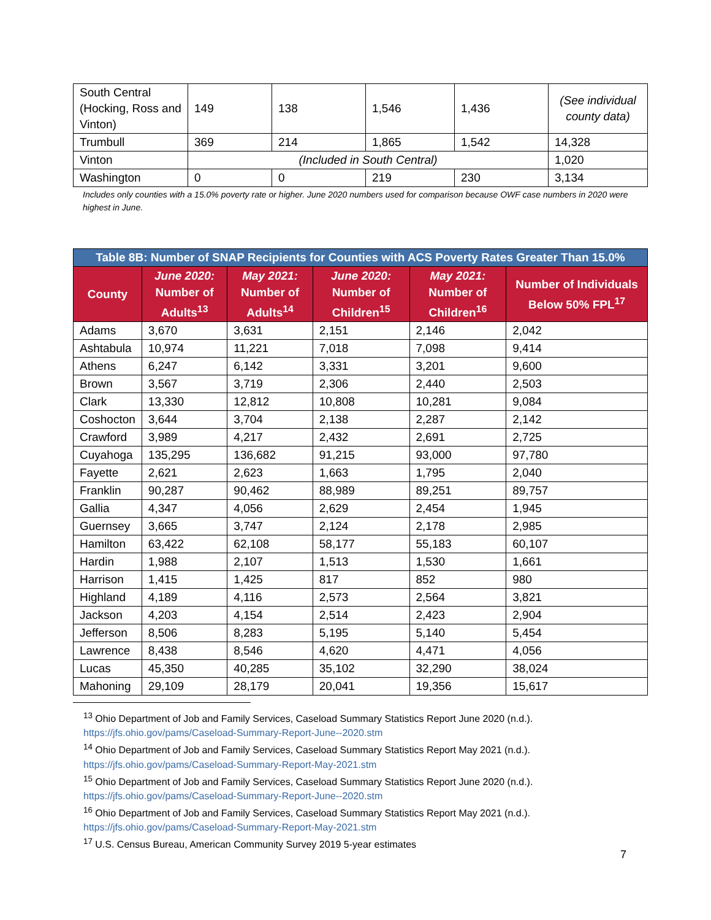| South Central (Hocking, Ross and Vinton) | 149 | 138 | 1,546 | 1,436 | (See individual county data) |
| Trumbull | 369 | 214 | 1,865 | 1,542 | 14,328 |
| Vinton | (Included in South Central) | | | | 1,020 |
| Washington | 0 | 0 | 219 | 230 | 3,134 |
Includes only counties with a 15.0% poverty rate or higher. June 2020 numbers used for comparison because OWF case numbers in 2020 were highest in June.
| Table 8B: Number of SNAP Recipients for Counties with ACS Poverty Rates Greater Than 15.0% | | | | | |
| County | June 2020: Number of Adults<sup>13</sup> | May 2021: Number of Adults<sup>14</sup> | June 2020: Number of Children<sup>15</sup> | May 2021: Number of Children<sup>16</sup> | Number of Individuals Below 50% FPL<sup>17</sup> |
| Adams | 3,670 | 3,631 | 2,151 | 2,146 | 2,042 |
| Ashtabula | 10,974 | 11,221 | 7,018 | 7,098 | 9,414 |
| Athens | 6,247 | 6,142 | 3,331 | 3,201 | 9,600 |
| Brown | 3,567 | 3,719 | 2,306 | 2,440 | 2,503 |
| Clark | 13,330 | 12,812 | 10,808 | 10,281 | 9,084 |
| Coshocton | 3,644 | 3,704 | 2,138 | 2,287 | 2,142 |
| Crawford | 3,989 | 4,217 | 2,432 | 2,691 | 2,725 |
| Cuyahoga | 135,295 | 136,682 | 91,215 | 93,000 | 97,780 |
| Fayette | 2,621 | 2,623 | 1,663 | 1,795 | 2,040 |
| Franklin | 90,287 | 90,462 | 88,989 | 89,251 | 89,757 |
| Gallia | 4,347 | 4,056 | 2,629 | 2,454 | 1,945 |
| Guernsey | 3,665 | 3,747 | 2,124 | 2,178 | 2,985 |
| Hamilton | 63,422 | 62,108 | 58,177 | 55,183 | 60,107 |
| Hardin | 1,988 | 2,107 | 1,513 | 1,530 | 1,661 |
| Harrison | 1,415 | 1,425 | 817 | 852 | 980 |
| Highland | 4,189 | 4,116 | 2,573 | 2,564 | 3,821 |
| Jackson | 4,203 | 4,154 | 2,514 | 2,423 | 2,904 |
| Jefferson | 8,506 | 8,283 | 5,195 | 5,140 | 5,454 |
| Lawrence | 8,438 | 8,546 | 4,620 | 4,471 | 4,056 |
| Lucas | 45,350 | 40,285 | 35,102 | 32,290 | 38,024 |
| Mahoning | 29,109 | 28,179 | 20,041 | 19,356 | 15,617 |
<sup>13</sup> Ohio Department of Job and Family Services, Caseload Summary Statistics Report June 2020 (n.d.). https://jfs.ohio.gov/pams/Caseload-Summary-Report-June--2020.stm
<sup>14</sup> Ohio Department of Job and Family Services, Caseload Summary Statistics Report May 2021 (n.d.). https://jfs.ohio.gov/pams/Caseload-Summary-Report-May-2021.stm
<sup>15</sup> Ohio Department of Job and Family Services, Caseload Summary Statistics Report June 2020 (n.d.). https://jfs.ohio.gov/pams/Caseload-Summary-Report-June--2020.stm
<sup>16</sup> Ohio Department of Job and Family Services, Caseload Summary Statistics Report May 2021 (n.d.). https://jfs.ohio.gov/pams/Caseload-Summary-Report-May-2021.stm
<sup>17</sup> U.S. Census Bureau, American Community Survey 2019 5-year estimates
7